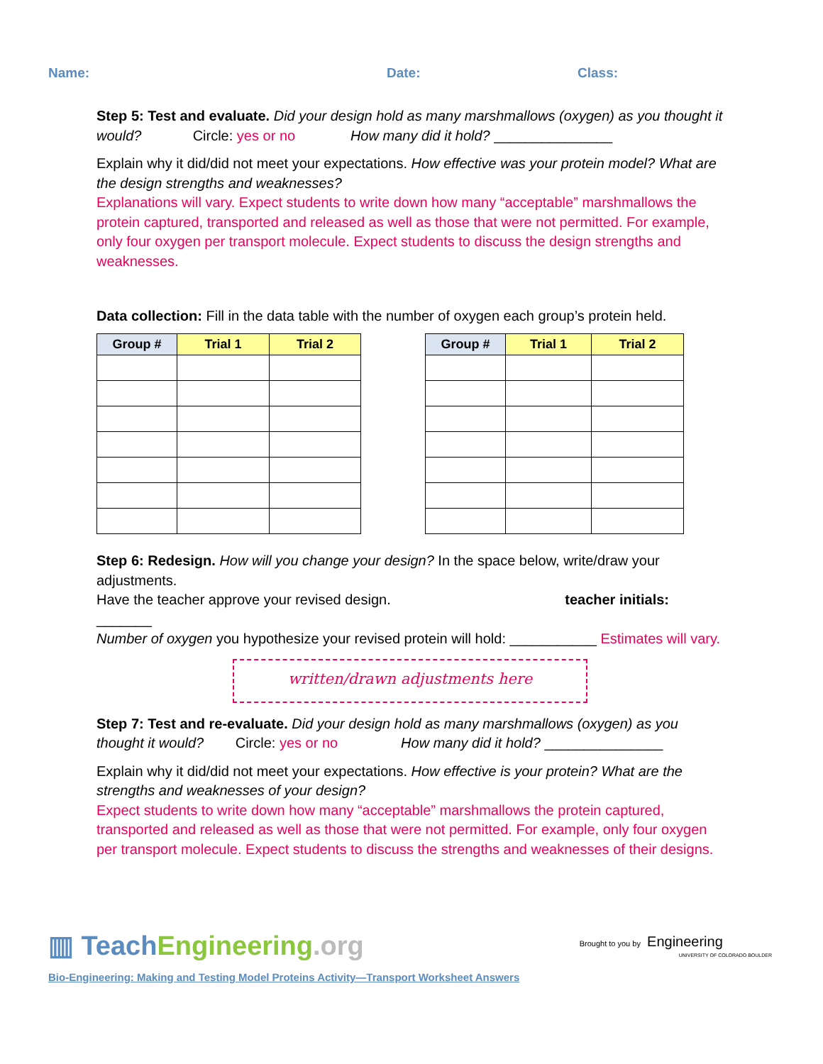Name: Date: Class:
Step 5: Test and evaluate. Did your design hold as many marshmallows (oxygen) as you thought it would? Circle: yes or no How many did it hold? _______________
Explain why it did/did not meet your expectations. How effective was your protein model? What are the design strengths and weaknesses?
Explanations will vary. Expect students to write down how many “acceptable” marshmallows the protein captured, transported and released as well as those that were not permitted. For example, only four oxygen per transport molecule. Expect students to discuss the design strengths and weaknesses.
Data collection: Fill in the data table with the number of oxygen each group’s protein held.
| Group # | Trial 1 | Trial 2 |
| --- | --- | --- |
| Group # | Trial 1 | Trial 2 |
| --- | --- | --- |
Step 6: Redesign. How will you change your design? In the space below, write/draw your adjustments.
Have the teacher approve your revised design. teacher initials: _______
Number of oxygen you hypothesize your revised protein will hold: ___________ Estimates will vary.
written/drawn adjustments here
Step 7: Test and re-evaluate. Did your design hold as many marshmallows (oxygen) as you thought it would? Circle: yes or no How many did it hold? _______________
Explain why it did/did not meet your expectations. How effective is your protein? What are the strengths and weaknesses of your design?
Expect students to write down how many “acceptable” marshmallows the protein captured, transported and released as well as those that were not permitted. For example, only four oxygen per transport molecule. Expect students to discuss the strengths and weaknesses of their designs.
▥ Teach Engineering.org
Brought to you by Engineering
UNIVERSITY OF COLORADO BOULDER
Bio-Engineering: Making and Testing Model Proteins Activity—Transport Worksheet Answers